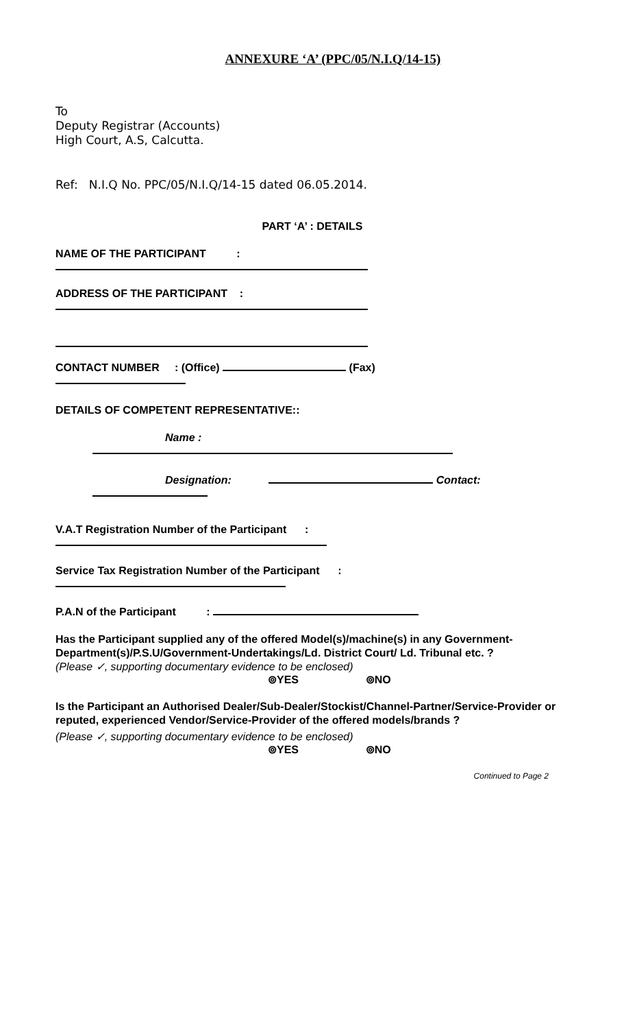ANNEXURE ‘A’ (PPC/05/N.I.Q/14-15)
To
Deputy Registrar (Accounts)
High Court, A.S, Calcutta.
Ref: N.I.Q No. PPC/05/N.I.Q/14-15 dated 06.05.2014.
PART ‘A’ : DETAILS
NAME OF THE PARTICIPANT :
ADDRESS OF THE PARTICIPANT :
CONTACT NUMBER : (Office) (Fax)
DETAILS OF COMPETENT REPRESENTATIVE::
Name :
Designation: Contact:
V.A.T Registration Number of the Participant :
Service Tax Registration Number of the Participant :
P.A.N of the Participant :
Has the Participant supplied any of the offered Model(s)/machine(s) in any Government-Department(s)/P.S.U/Government-Undertakings/Ld. District Court/ Ld. Tribunal etc. ?
(Please ✓, supporting documentary evidence to be enclosed)
⊚YES ⊚NO
Is the Participant an Authorised Dealer/Sub-Dealer/Stockist/Channel-Partner/Service-Provider or reputed, experienced Vendor/Service-Provider of the offered models/brands ?
(Please ✓, supporting documentary evidence to be enclosed)
⊚YES ⊚NO
Continued to Page 2